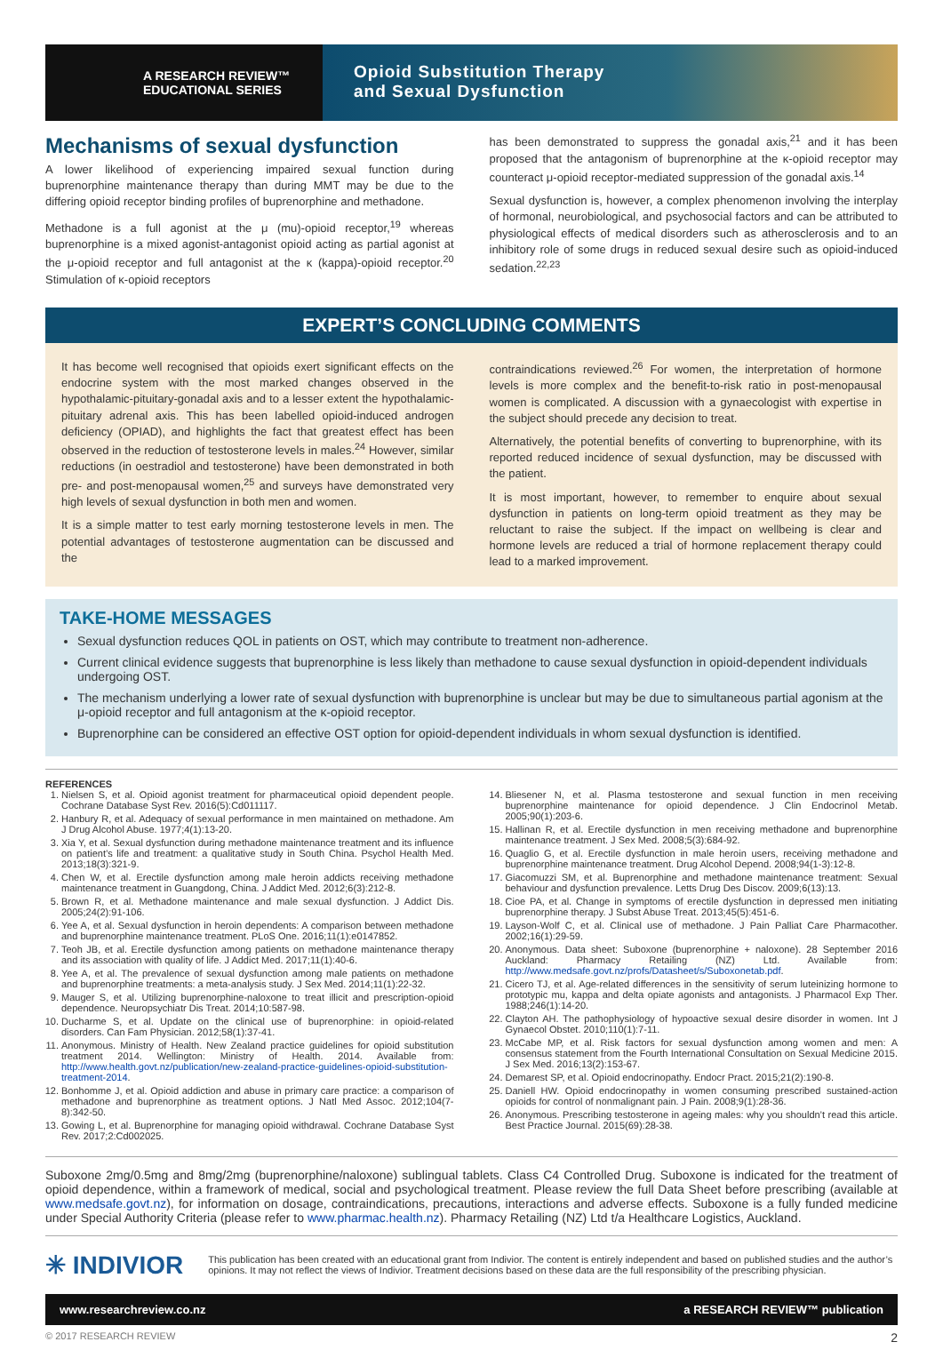A RESEARCH REVIEW™
EDUCATIONAL SERIES
Opioid Substitution Therapy
and Sexual Dysfunction
Mechanisms of sexual dysfunction
A lower likelihood of experiencing impaired sexual function during buprenorphine maintenance therapy than during MMT may be due to the differing opioid receptor binding profiles of buprenorphine and methadone.
Methadone is a full agonist at the μ (mu)-opioid receptor,<sup>19</sup> whereas buprenorphine is a mixed agonist-antagonist opioid acting as partial agonist at the μ-opioid receptor and full antagonist at the κ (kappa)-opioid receptor.<sup>20</sup> Stimulation of κ-opioid receptors
has been demonstrated to suppress the gonadal axis,<sup>21</sup> and it has been proposed that the antagonism of buprenorphine at the κ-opioid receptor may counteract μ-opioid receptor-mediated suppression of the gonadal axis.<sup>14</sup>
Sexual dysfunction is, however, a complex phenomenon involving the interplay of hormonal, neurobiological, and psychosocial factors and can be attributed to physiological effects of medical disorders such as atherosclerosis and to an inhibitory role of some drugs in reduced sexual desire such as opioid-induced sedation.<sup>22,23</sup>
EXPERT’S CONCLUDING COMMENTS
It has become well recognised that opioids exert significant effects on the endocrine system with the most marked changes observed in the hypothalamic-pituitary-gonadal axis and to a lesser extent the hypothalamic-pituitary adrenal axis. This has been labelled opioid-induced androgen deficiency (OPIAD), and highlights the fact that greatest effect has been observed in the reduction of testosterone levels in males.<sup>24</sup> However, similar reductions (in oestradiol and testosterone) have been demonstrated in both pre- and post-menopausal women,<sup>25</sup> and surveys have demonstrated very high levels of sexual dysfunction in both men and women.
It is a simple matter to test early morning testosterone levels in men. The potential advantages of testosterone augmentation can be discussed and the
contraindications reviewed.<sup>26</sup> For women, the interpretation of hormone levels is more complex and the benefit-to-risk ratio in post-menopausal women is complicated. A discussion with a gynaecologist with expertise in the subject should precede any decision to treat.
Alternatively, the potential benefits of converting to buprenorphine, with its reported reduced incidence of sexual dysfunction, may be discussed with the patient.
It is most important, however, to remember to enquire about sexual dysfunction in patients on long-term opioid treatment as they may be reluctant to raise the subject. If the impact on wellbeing is clear and hormone levels are reduced a trial of hormone replacement therapy could lead to a marked improvement.
TAKE-HOME MESSAGES
Sexual dysfunction reduces QOL in patients on OST, which may contribute to treatment non-adherence.
Current clinical evidence suggests that buprenorphine is less likely than methadone to cause sexual dysfunction in opioid-dependent individuals undergoing OST.
The mechanism underlying a lower rate of sexual dysfunction with buprenorphine is unclear but may be due to simultaneous partial agonism at the μ-opioid receptor and full antagonism at the κ-opioid receptor.
Buprenorphine can be considered an effective OST option for opioid-dependent individuals in whom sexual dysfunction is identified.
REFERENCES
1. Nielsen S, et al. Opioid agonist treatment for pharmaceutical opioid dependent people. Cochrane Database Syst Rev. 2016(5):Cd011117.
2. Hanbury R, et al. Adequacy of sexual performance in men maintained on methadone. Am J Drug Alcohol Abuse. 1977;4(1):13-20.
3. Xia Y, et al. Sexual dysfunction during methadone maintenance treatment and its influence on patient’s life and treatment: a qualitative study in South China. Psychol Health Med. 2013;18(3):321-9.
4. Chen W, et al. Erectile dysfunction among male heroin addicts receiving methadone maintenance treatment in Guangdong, China. J Addict Med. 2012;6(3):212-8.
5. Brown R, et al. Methadone maintenance and male sexual dysfunction. J Addict Dis. 2005;24(2):91-106.
6. Yee A, et al. Sexual dysfunction in heroin dependents: A comparison between methadone and buprenorphine maintenance treatment. PLoS One. 2016;11(1):e0147852.
7. Teoh JB, et al. Erectile dysfunction among patients on methadone maintenance therapy and its association with quality of life. J Addict Med. 2017;11(1):40-6.
8. Yee A, et al. The prevalence of sexual dysfunction among male patients on methadone and buprenorphine treatments: a meta-analysis study. J Sex Med. 2014;11(1):22-32.
9. Mauger S, et al. Utilizing buprenorphine-naloxone to treat illicit and prescription-opioid dependence. Neuropsychiatr Dis Treat. 2014;10:587-98.
10. Ducharme S, et al. Update on the clinical use of buprenorphine: in opioid-related disorders. Can Fam Physician. 2012;58(1):37-41.
11. Anonymous. Ministry of Health. New Zealand practice guidelines for opioid substitution treatment 2014. Wellington: Ministry of Health. 2014. Available from: http://www.health.govt.nz/publication/new-zealand-practice-guidelines-opioid-substitution-treatment-2014.
12. Bonhomme J, et al. Opioid addiction and abuse in primary care practice: a comparison of methadone and buprenorphine as treatment options. J Natl Med Assoc. 2012;104(7-8):342-50.
13. Gowing L, et al. Buprenorphine for managing opioid withdrawal. Cochrane Database Syst Rev. 2017;2:Cd002025.
14. Bliesener N, et al. Plasma testosterone and sexual function in men receiving buprenorphine maintenance for opioid dependence. J Clin Endocrinol Metab. 2005;90(1):203-6.
15. Hallinan R, et al. Erectile dysfunction in men receiving methadone and buprenorphine maintenance treatment. J Sex Med. 2008;5(3):684-92.
16. Quaglio G, et al. Erectile dysfunction in male heroin users, receiving methadone and buprenorphine maintenance treatment. Drug Alcohol Depend. 2008;94(1-3):12-8.
17. Giacomuzzi SM, et al. Buprenorphine and methadone maintenance treatment: Sexual behaviour and dysfunction prevalence. Letts Drug Des Discov. 2009;6(13):13.
18. Cioe PA, et al. Change in symptoms of erectile dysfunction in depressed men initiating buprenorphine therapy. J Subst Abuse Treat. 2013;45(5):451-6.
19. Layson-Wolf C, et al. Clinical use of methadone. J Pain Palliat Care Pharmacother. 2002;16(1):29-59.
20. Anonymous. Data sheet: Suboxone (buprenorphine + naloxone). 28 September 2016 Auckland: Pharmacy Retailing (NZ) Ltd. Available from: http://www.medsafe.govt.nz/profs/Datasheet/s/Suboxonetab.pdf.
21. Cicero TJ, et al. Age-related differences in the sensitivity of serum luteinizing hormone to prototypic mu, kappa and delta opiate agonists and antagonists. J Pharmacol Exp Ther. 1988;246(1):14-20.
22. Clayton AH. The pathophysiology of hypoactive sexual desire disorder in women. Int J Gynaecol Obstet. 2010;110(1):7-11.
23. McCabe MP, et al. Risk factors for sexual dysfunction among women and men: A consensus statement from the Fourth International Consultation on Sexual Medicine 2015. J Sex Med. 2016;13(2):153-67.
24. Demarest SP, et al. Opioid endocrinopathy. Endocr Pract. 2015;21(2):190-8.
25. Daniell HW. Opioid endocrinopathy in women consuming prescribed sustained-action opioids for control of nonmalignant pain. J Pain. 2008;9(1):28-36.
26. Anonymous. Prescribing testosterone in ageing males: why you shouldn’t read this article. Best Practice Journal. 2015(69):28-38.
Suboxone 2mg/0.5mg and 8mg/2mg (buprenorphine/naloxone) sublingual tablets. Class C4 Controlled Drug. Suboxone is indicated for the treatment of opioid dependence, within a framework of medical, social and psychological treatment. Please review the full Data Sheet before prescribing (available at www.medsafe.govt.nz), for information on dosage, contraindications, precautions, interactions and adverse effects. Suboxone is a fully funded medicine under Special Authority Criteria (please refer to www.pharmac.health.nz). Pharmacy Retailing (NZ) Ltd t/a Healthcare Logistics, Auckland.
✳ INDIVIOR
This publication has been created with an educational grant from Indivior. The content is entirely independent and based on published studies and the author’s opinions. It may not reflect the views of Indivior. Treatment decisions based on these data are the full responsibility of the prescribing physician.
www.researchreview.co.nz a RESEARCH REVIEW™ publication
© 2017 RESEARCH REVIEW 2